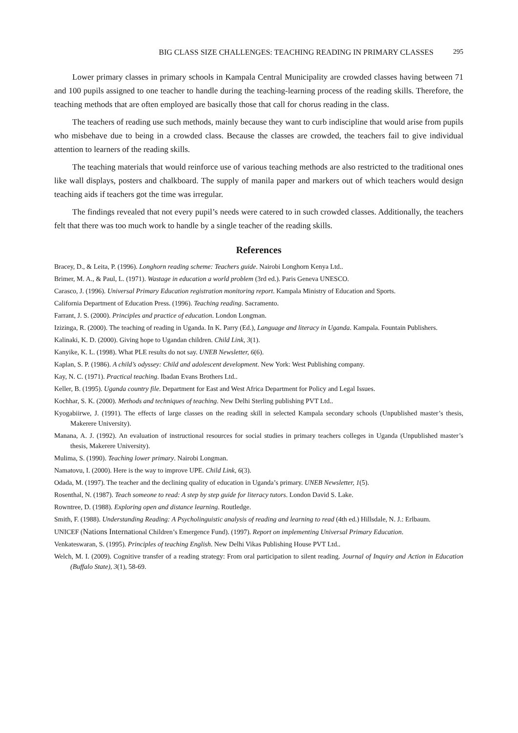BIG CLASS SIZE CHALLENGES: TEACHING READING IN PRIMARY CLASSES 295
Lower primary classes in primary schools in Kampala Central Municipality are crowded classes having between 71 and 100 pupils assigned to one teacher to handle during the teaching-learning process of the reading skills. Therefore, the teaching methods that are often employed are basically those that call for chorus reading in the class.
The teachers of reading use such methods, mainly because they want to curb indiscipline that would arise from pupils who misbehave due to being in a crowded class. Because the classes are crowded, the teachers fail to give individual attention to learners of the reading skills.
The teaching materials that would reinforce use of various teaching methods are also restricted to the traditional ones like wall displays, posters and chalkboard. The supply of manila paper and markers out of which teachers would design teaching aids if teachers got the time was irregular.
The findings revealed that not every pupil’s needs were catered to in such crowded classes. Additionally, the teachers felt that there was too much work to handle by a single teacher of the reading skills.
References
Bracey, D., & Leita, P. (1996). Longhorn reading scheme: Teachers guide. Nairobi Longhorn Kenya Ltd..
Brimer, M. A., & Paul, L. (1971). Wastage in education a world problem (3rd ed.). Paris Geneva UNESCO.
Carasco, J. (1996). Universal Primary Education registration monitoring report. Kampala Ministry of Education and Sports.
California Department of Education Press. (1996). Teaching reading. Sacramento.
Farrant, J. S. (2000). Principles and practice of education. London Longman.
Izizinga, R. (2000). The teaching of reading in Uganda. In K. Parry (Ed.), Language and literacy in Uganda. Kampala. Fountain Publishers.
Kalinaki, K. D. (2000). Giving hope to Ugandan children. Child Link, 3(1).
Kanyike, K. L. (1998). What PLE results do not say. UNEB Newsletter, 6(6).
Kaplan, S. P. (1986). A child’s odyssey: Child and adolescent development. New York: West Publishing company.
Kay, N. C. (1971). Practical teaching. Ibadan Evans Brothers Ltd..
Keller, B. (1995). Uganda country file. Department for East and West Africa Department for Policy and Legal Issues.
Kochhar, S. K. (2000). Methods and techniques of teaching. New Delhi Sterling publishing PVT Ltd..
Kyogabiirwe, J. (1991). The effects of large classes on the reading skill in selected Kampala secondary schools (Unpublished master’s thesis, Makerere University).
Manana, A. J. (1992). An evaluation of instructional resources for social studies in primary teachers colleges in Uganda (Unpublished master’s thesis, Makerere University).
Mulima, S. (1990). Teaching lower primary. Nairobi Longman.
Namatovu, I. (2000). Here is the way to improve UPE. Child Link, 6(3).
Odada, M. (1997). The teacher and the declining quality of education in Uganda’s primary. UNEB Newsletter, 1(5).
Rosenthal, N. (1987). Teach someone to read: A step by step guide for literacy tutors. London David S. Lake.
Rowntree, D. (1988). Exploring open and distance learning. Routledge.
Smith, F. (1988). Understanding Reading: A Psycholinguistic analysis of reading and learning to read (4th ed.) Hillsdale, N. J.: Erlbaum.
UNICEF (Nations International Children’s Emergence Fund). (1997). Report on implementing Universal Primary Education.
Venkateswaran, S. (1995). Principles of teaching English. New Delhi Vikas Publishing House PVT Ltd..
Welch, M. I. (2009). Cognitive transfer of a reading strategy: From oral participation to silent reading. Journal of Inquiry and Action in Education (Buffalo State), 3(1), 58-69.